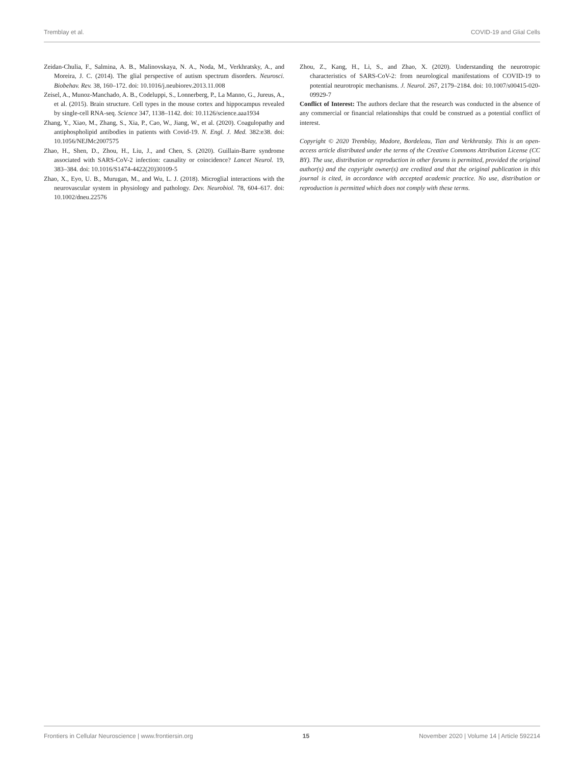Tremblay et al. COVID-19 and Glial Cells
Zeidan-Chulia, F., Salmina, A. B., Malinovskaya, N. A., Noda, M., Verkhratsky, A., and Moreira, J. C. (2014). The glial perspective of autism spectrum disorders. Neurosci. Biobehav. Rev. 38, 160–172. doi: 10.1016/j.neubiorev.2013.11.008
Zeisel, A., Munoz-Manchado, A. B., Codeluppi, S., Lonnerberg, P., La Manno, G., Jureus, A., et al. (2015). Brain structure. Cell types in the mouse cortex and hippocampus revealed by single-cell RNA-seq. Science 347, 1138–1142. doi: 10.1126/science.aaa1934
Zhang, Y., Xiao, M., Zhang, S., Xia, P., Cao, W., Jiang, W., et al. (2020). Coagulopathy and antiphospholipid antibodies in patients with Covid-19. N. Engl. J. Med. 382:e38. doi: 10.1056/NEJMc2007575
Zhao, H., Shen, D., Zhou, H., Liu, J., and Chen, S. (2020). Guillain-Barre syndrome associated with SARS-CoV-2 infection: causality or coincidence? Lancet Neurol. 19, 383–384. doi: 10.1016/S1474-4422(20)30109-5
Zhao, X., Eyo, U. B., Murugan, M., and Wu, L. J. (2018). Microglial interactions with the neurovascular system in physiology and pathology. Dev. Neurobiol. 78, 604–617. doi: 10.1002/dneu.22576
Zhou, Z., Kang, H., Li, S., and Zhao, X. (2020). Understanding the neurotropic characteristics of SARS-CoV-2: from neurological manifestations of COVID-19 to potential neurotropic mechanisms. J. Neurol. 267, 2179–2184. doi: 10.1007/s00415-020-09929-7
Conflict of Interest: The authors declare that the research was conducted in the absence of any commercial or financial relationships that could be construed as a potential conflict of interest.
Copyright © 2020 Tremblay, Madore, Bordeleau, Tian and Verkhratsky. This is an open-access article distributed under the terms of the Creative Commons Attribution License (CC BY). The use, distribution or reproduction in other forums is permitted, provided the original author(s) and the copyright owner(s) are credited and that the original publication in this journal is cited, in accordance with accepted academic practice. No use, distribution or reproduction is permitted which does not comply with these terms.
Frontiers in Cellular Neuroscience | www.frontiersin.org 15 November 2020 | Volume 14 | Article 592214